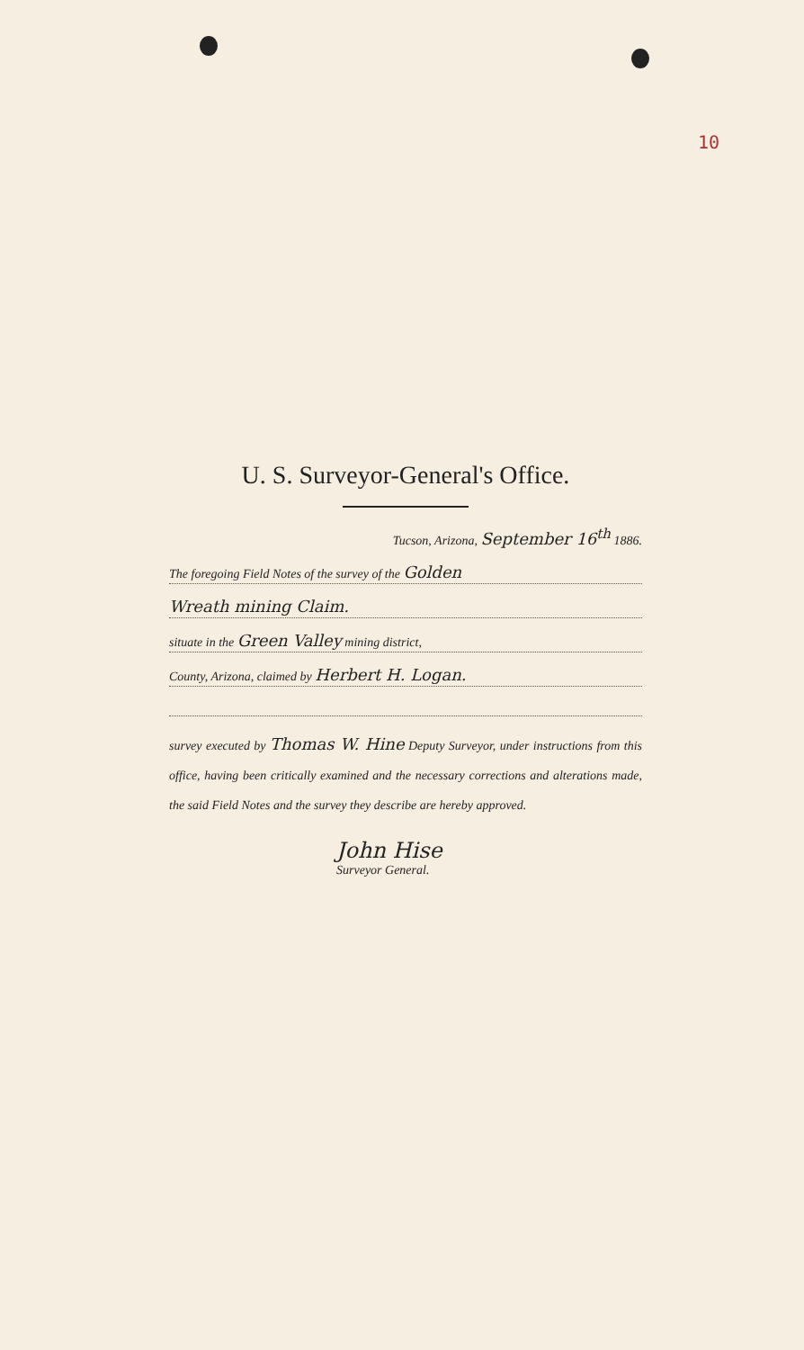10
U. S. Surveyor-General's Office.
Tucson, Arizona, September 16<sup>th</sup> 1886.
The foregoing Field Notes of the survey of the Golden
Wreath mining Claim.
situate in the Green Valley mining district,
County, Arizona, claimed by Herbert H. Logan.
survey executed by Thomas W. Hine Deputy Surveyor, under instructions from this office, having been critically examined and the necessary corrections and alterations made, the said Field Notes and the survey they describe are hereby approved.
John Hise
Surveyor General.